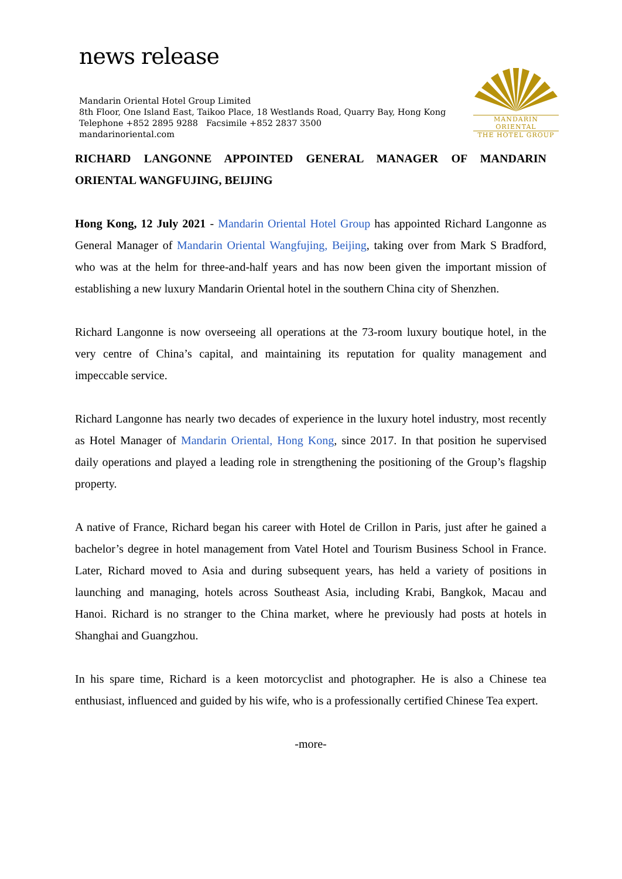news release
Mandarin Oriental Hotel Group Limited
8th Floor, One Island East, Taikoo Place, 18 Westlands Road, Quarry Bay, Hong Kong
Telephone +852 2895 9288 Facsimile +852 2837 3500
mandarinoriental.com
MANDARIN ORIENTAL
THE HOTEL GROUP
RICHARD LANGONNE APPOINTED GENERAL MANAGER OF MANDARIN ORIENTAL WANGFUJING, BEIJING
Hong Kong, 12 July 2021 - Mandarin Oriental Hotel Group has appointed Richard Langonne as General Manager of Mandarin Oriental Wangfujing, Beijing, taking over from Mark S Bradford, who was at the helm for three-and-half years and has now been given the important mission of establishing a new luxury Mandarin Oriental hotel in the southern China city of Shenzhen.
Richard Langonne is now overseeing all operations at the 73-room luxury boutique hotel, in the very centre of China’s capital, and maintaining its reputation for quality management and impeccable service.
Richard Langonne has nearly two decades of experience in the luxury hotel industry, most recently as Hotel Manager of Mandarin Oriental, Hong Kong, since 2017. In that position he supervised daily operations and played a leading role in strengthening the positioning of the Group’s flagship property.
A native of France, Richard began his career with Hotel de Crillon in Paris, just after he gained a bachelor’s degree in hotel management from Vatel Hotel and Tourism Business School in France. Later, Richard moved to Asia and during subsequent years, has held a variety of positions in launching and managing, hotels across Southeast Asia, including Krabi, Bangkok, Macau and Hanoi. Richard is no stranger to the China market, where he previously had posts at hotels in Shanghai and Guangzhou.
In his spare time, Richard is a keen motorcyclist and photographer. He is also a Chinese tea enthusiast, influenced and guided by his wife, who is a professionally certified Chinese Tea expert.
-more-